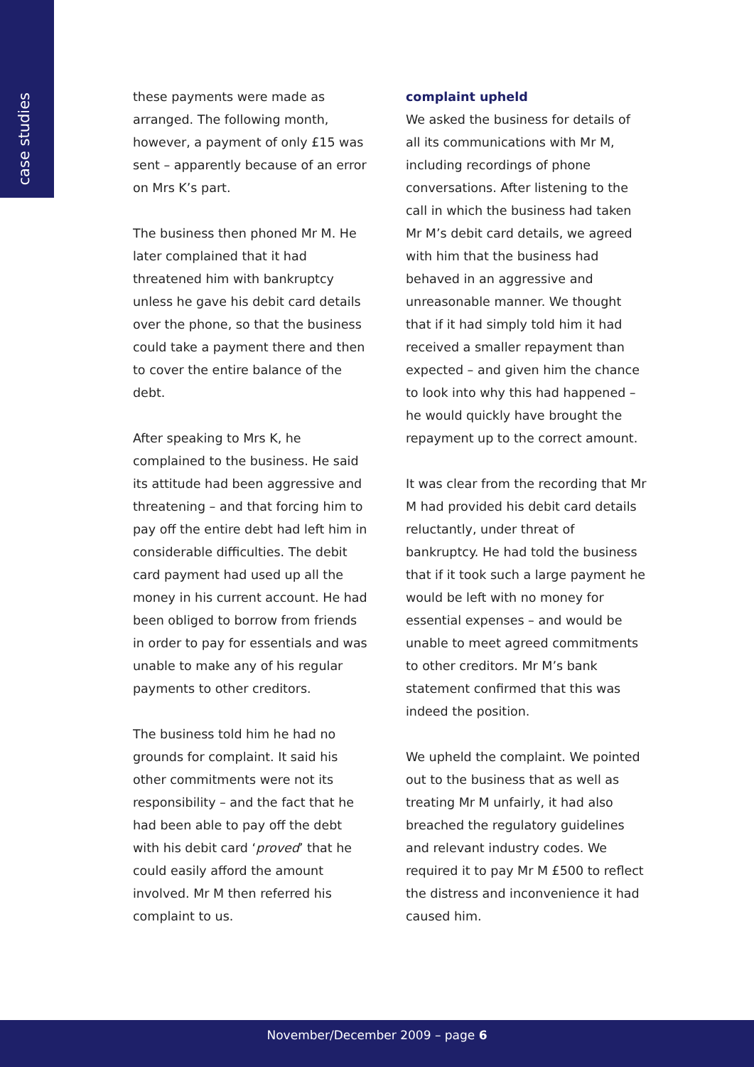case studies
these payments were made as arranged. The following month, however, a payment of only £15 was sent – apparently because of an error on Mrs K’s part.
The business then phoned Mr M. He later complained that it had threatened him with bankruptcy unless he gave his debit card details over the phone, so that the business could take a payment there and then to cover the entire balance of the debt.
After speaking to Mrs K, he complained to the business. He said its attitude had been aggressive and threatening – and that forcing him to pay off the entire debt had left him in considerable difficulties. The debit card payment had used up all the money in his current account. He had been obliged to borrow from friends in order to pay for essentials and was unable to make any of his regular payments to other creditors.
The business told him he had no grounds for complaint. It said his other commitments were not its responsibility – and the fact that he had been able to pay off the debt with his debit card ‘proved’ that he could easily afford the amount involved. Mr M then referred his complaint to us.
complaint upheld
We asked the business for details of all its communications with Mr M, including recordings of phone conversations. After listening to the call in which the business had taken Mr M’s debit card details, we agreed with him that the business had behaved in an aggressive and unreasonable manner. We thought that if it had simply told him it had received a smaller repayment than expected – and given him the chance to look into why this had happened – he would quickly have brought the repayment up to the correct amount.
It was clear from the recording that Mr M had provided his debit card details reluctantly, under threat of bankruptcy. He had told the business that if it took such a large payment he would be left with no money for essential expenses – and would be unable to meet agreed commitments to other creditors. Mr M’s bank statement confirmed that this was indeed the position.
We upheld the complaint. We pointed out to the business that as well as treating Mr M unfairly, it had also breached the regulatory guidelines and relevant industry codes. We required it to pay Mr M £500 to reflect the distress and inconvenience it had caused him.
November/December 2009 – page 6